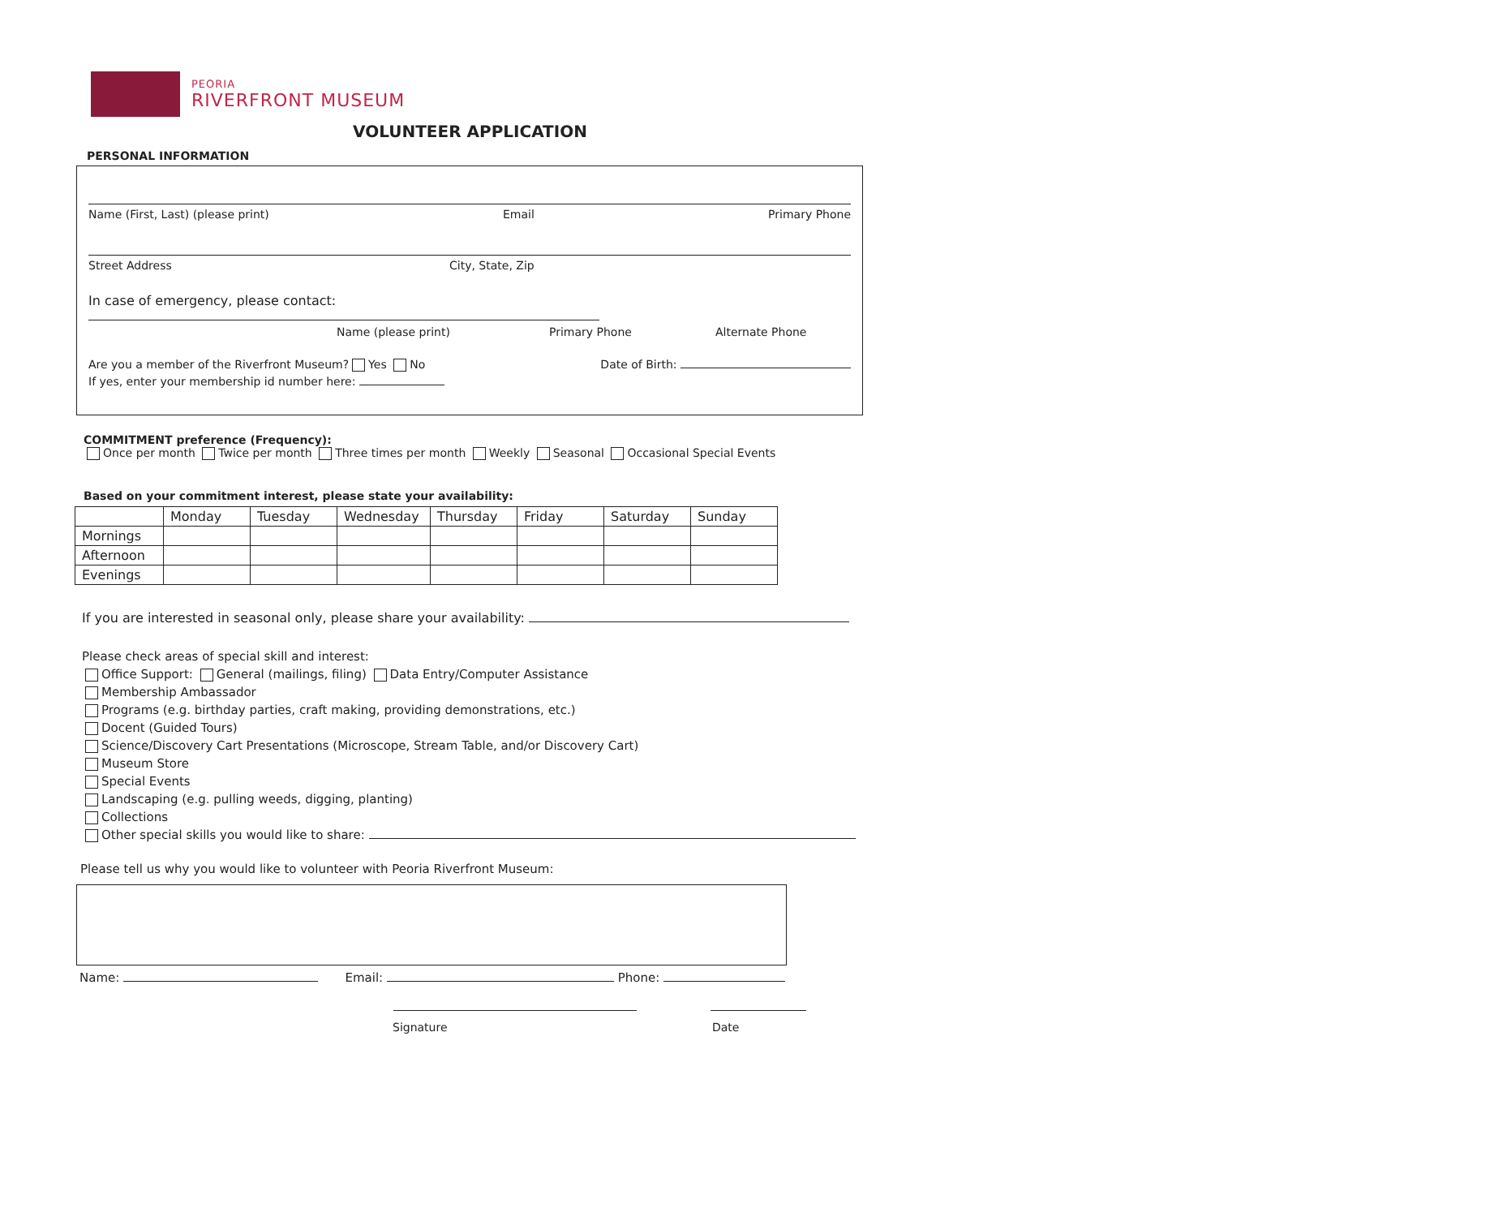PEORIA
RIVERFRONT MUSEUM
VOLUNTEER APPLICATION
PERSONAL INFORMATION
Name (First, Last) (please print) Email Primary Phone
Street Address City, State, Zip
In case of emergency, please contact:
Name (please print) Primary Phone Alternate Phone
Are you a member of the Riverfront Museum? Yes No Date of Birth:
If yes, enter your membership id number here:
COMMITMENT preference (Frequency):
Once per month Twice per month Three times per month Weekly Seasonal Occasional Special Events
Based on your commitment interest, please state your availability:
| | Monday | Tuesday | Wednesday | Thursday | Friday | Saturday | Sunday |
| --- | --- | --- | --- | --- | --- | --- | --- |
| Mornings | | | | | | | |
| Afternoon | | | | | | | |
| Evenings | | | | | | | |
If you are interested in seasonal only, please share your availability:
Please check areas of special skill and interest:
Office Support: General (mailings, filing) Data Entry/Computer Assistance
Membership Ambassador
Programs (e.g. birthday parties, craft making, providing demonstrations, etc.)
Docent (Guided Tours)
Science/Discovery Cart Presentations (Microscope, Stream Table, and/or Discovery Cart)
Museum Store
Special Events
Landscaping (e.g. pulling weeds, digging, planting)
Collections
Other special skills you would like to share:
Please tell us why you would like to volunteer with Peoria Riverfront Museum:
Name: Email: Phone:
Signature Date